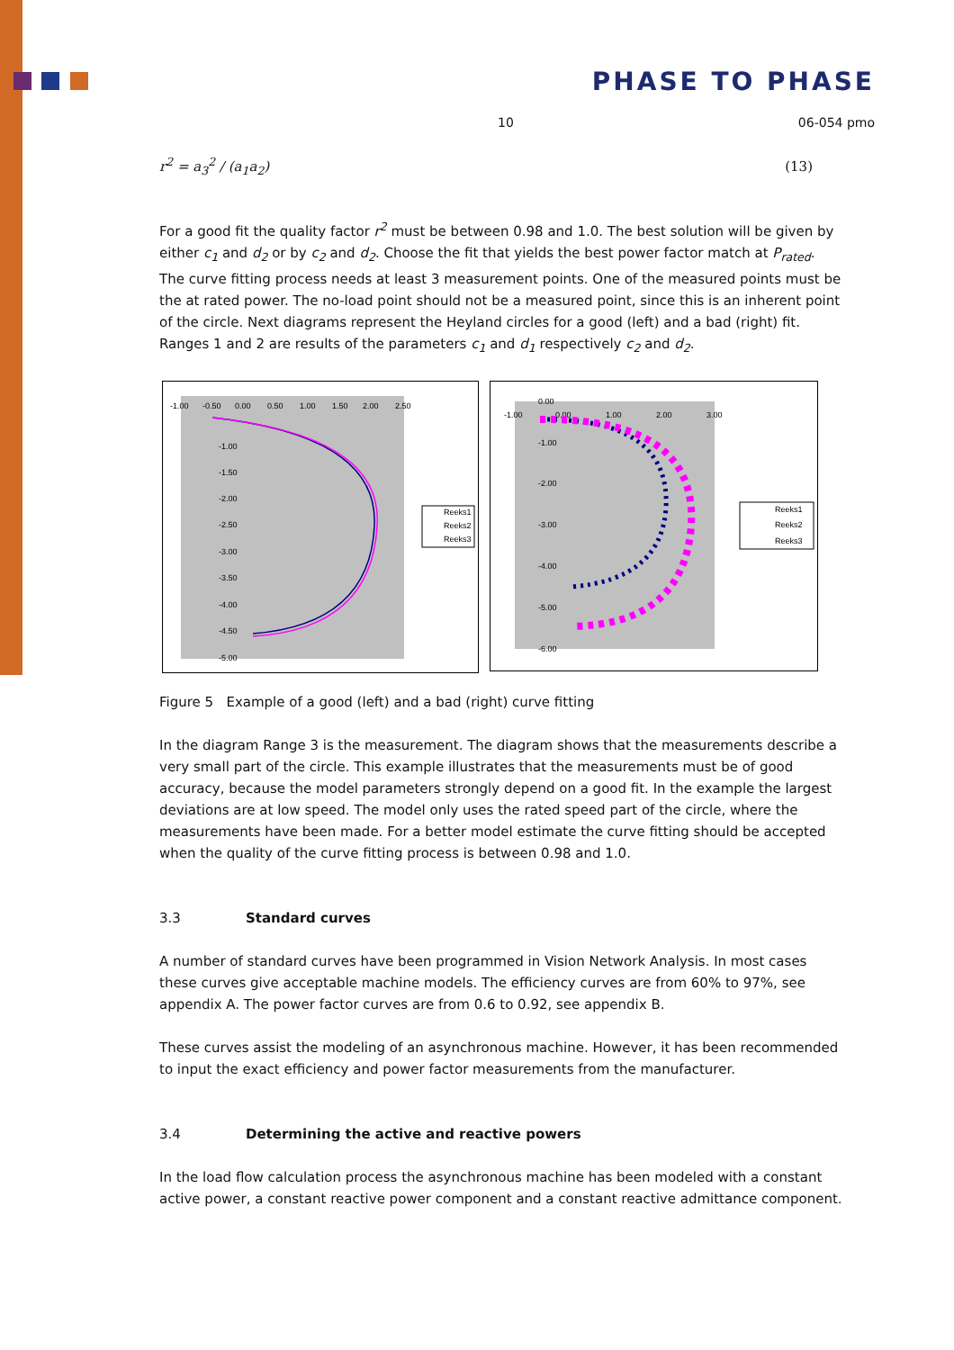PHASE TO PHASE
10 06-054 pmo
r<sup>2</sup> = a<sub>3</sub><sup>2</sup> / (a<sub>1</sub>a<sub>2</sub>) (13)
For a good fit the quality factor r<sup>2</sup> must be between 0.98 and 1.0. The best solution will be given by either c<sub>1</sub> and d<sub>2</sub> or by c<sub>2</sub> and d<sub>2</sub>. Choose the fit that yields the best power factor match at P<sub>rated</sub>. The curve fitting process needs at least 3 measurement points. One of the measured points must be the at rated power. The no-load point should not be a measured point, since this is an inherent point of the circle. Next diagrams represent the Heyland circles for a good (left) and a bad (right) fit. Ranges 1 and 2 are results of the parameters c<sub>1</sub> and d<sub>1</sub> respectively c<sub>2</sub> and d<sub>2</sub>.
-1.00
-0.50
0.00
0.50
1.00
1.50
2.00
2.50
-1.00
-1.50
-2.00
-2.50
-3.00
-3.50
-4.00
-4.50
-5.00
Reeks1
Reeks2
Reeks3
-1.00
0.00
1.00
2.00
3.00
0.00
-1.00
-2.00
-3.00
-4.00
-5.00
-6.00
Reeks1
Reeks2
Reeks3
Figure 5 Example of a good (left) and a bad (right) curve fitting
In the diagram Range 3 is the measurement. The diagram shows that the measurements describe a very small part of the circle. This example illustrates that the measurements must be of good accuracy, because the model parameters strongly depend on a good fit. In the example the largest deviations are at low speed. The model only uses the rated speed part of the circle, where the measurements have been made. For a better model estimate the curve fitting should be accepted when the quality of the curve fitting process is between 0.98 and 1.0.
3.3 Standard curves
A number of standard curves have been programmed in Vision Network Analysis. In most cases these curves give acceptable machine models. The efficiency curves are from 60% to 97%, see appendix A. The power factor curves are from 0.6 to 0.92, see appendix B.
These curves assist the modeling of an asynchronous machine. However, it has been recommended to input the exact efficiency and power factor measurements from the manufacturer.
3.4 Determining the active and reactive powers
In the load flow calculation process the asynchronous machine has been modeled with a constant active power, a constant reactive power component and a constant reactive admittance component.